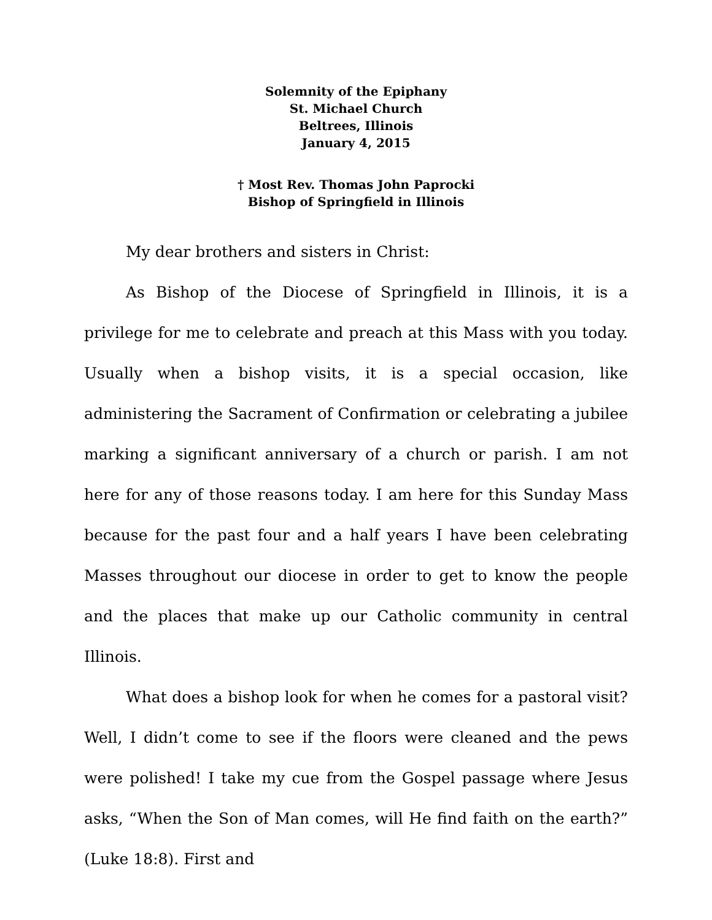Solemnity of the Epiphany
St. Michael Church
Beltrees, Illinois
January 4, 2015
† Most Rev. Thomas John Paprocki
Bishop of Springfield in Illinois
My dear brothers and sisters in Christ:
As Bishop of the Diocese of Springfield in Illinois, it is a privilege for me to celebrate and preach at this Mass with you today. Usually when a bishop visits, it is a special occasion, like administering the Sacrament of Confirmation or celebrating a jubilee marking a significant anniversary of a church or parish. I am not here for any of those reasons today. I am here for this Sunday Mass because for the past four and a half years I have been celebrating Masses throughout our diocese in order to get to know the people and the places that make up our Catholic community in central Illinois.
What does a bishop look for when he comes for a pastoral visit? Well, I didn’t come to see if the floors were cleaned and the pews were polished! I take my cue from the Gospel passage where Jesus asks, “When the Son of Man comes, will He find faith on the earth?” (Luke 18:8). First and